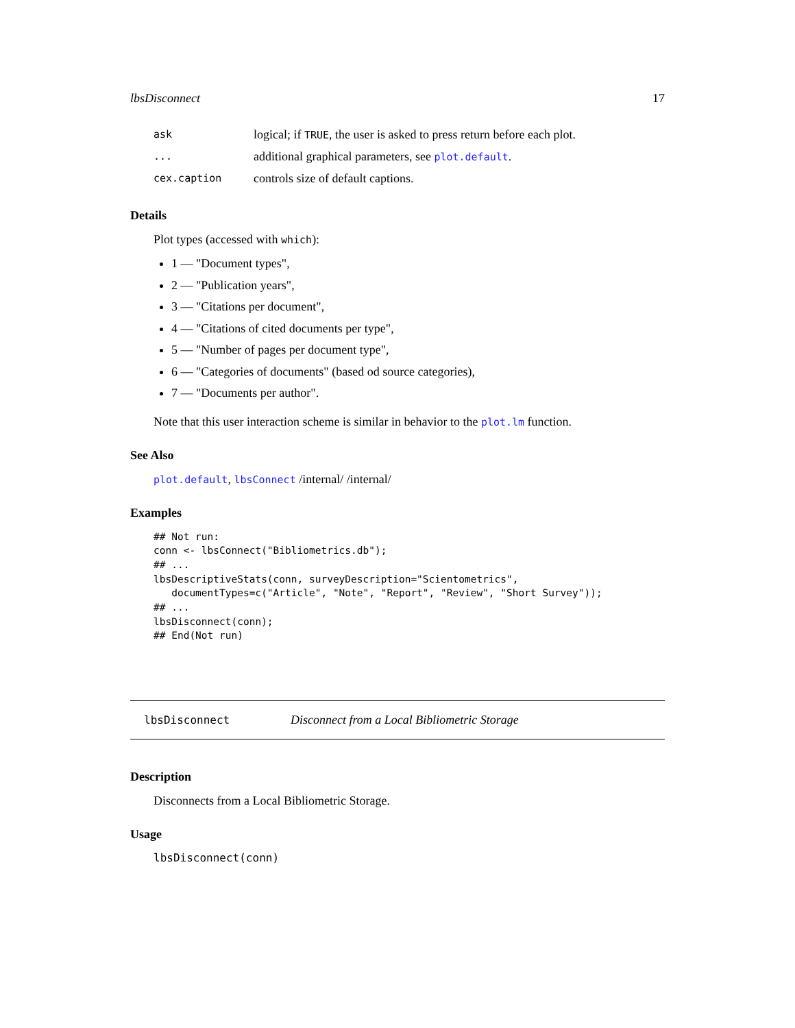lbsDisconnect 17
ask logical; if TRUE, the user is asked to press return before each plot.
... additional graphical parameters, see plot.default.
cex.caption controls size of default captions.
Details
Plot types (accessed with which):
1 — "Document types",
2 — "Publication years",
3 — "Citations per document",
4 — "Citations of cited documents per type",
5 — "Number of pages per document type",
6 — "Categories of documents" (based od source categories),
7 — "Documents per author".
Note that this user interaction scheme is similar in behavior to the plot.lm function.
See Also
plot.default, lbsConnect /internal/ /internal/
Examples
## Not run:
conn <- lbsConnect("Bibliometrics.db");
## ...
lbsDescriptiveStats(conn, surveyDescription="Scientometrics",
   documentTypes=c("Article", "Note", "Report", "Review", "Short Survey"));
## ...
lbsDisconnect(conn);
## End(Not run)
lbsDisconnect Disconnect from a Local Bibliometric Storage
Description
Disconnects from a Local Bibliometric Storage.
Usage
lbsDisconnect(conn)